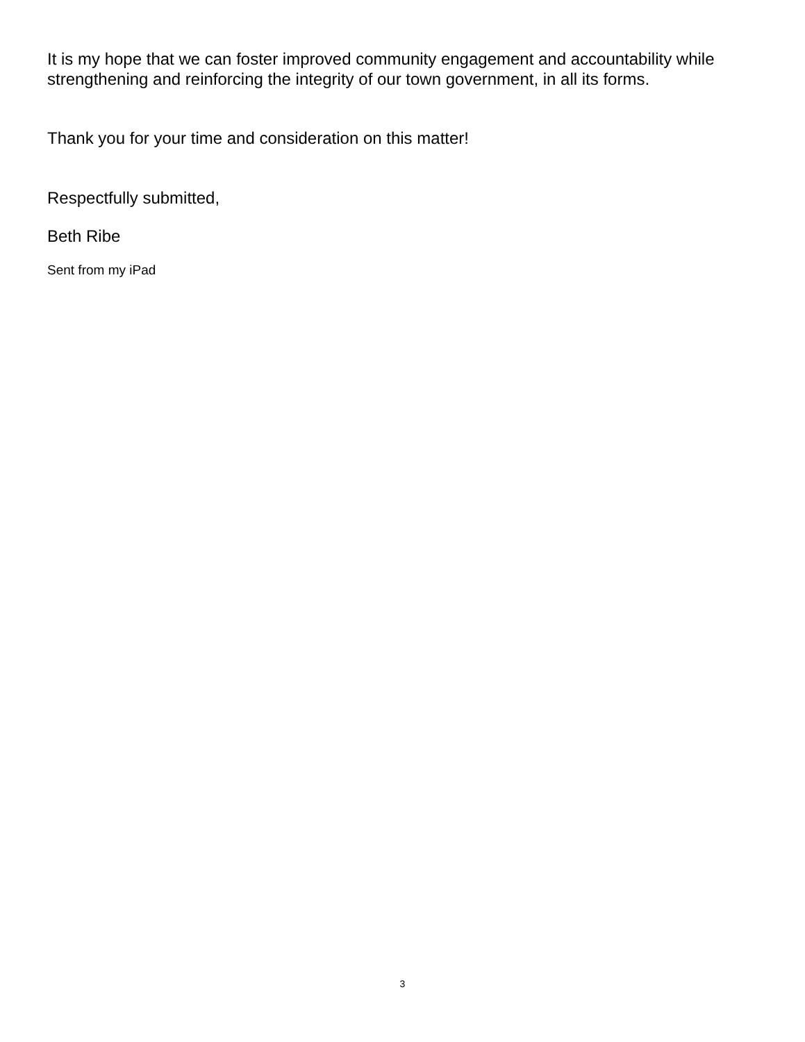It is my hope that we can foster improved community engagement and accountability while strengthening and reinforcing the integrity of our town government, in all its forms.
Thank you for your time and consideration on this matter!
Respectfully submitted,
Beth Ribe
Sent from my iPad
3